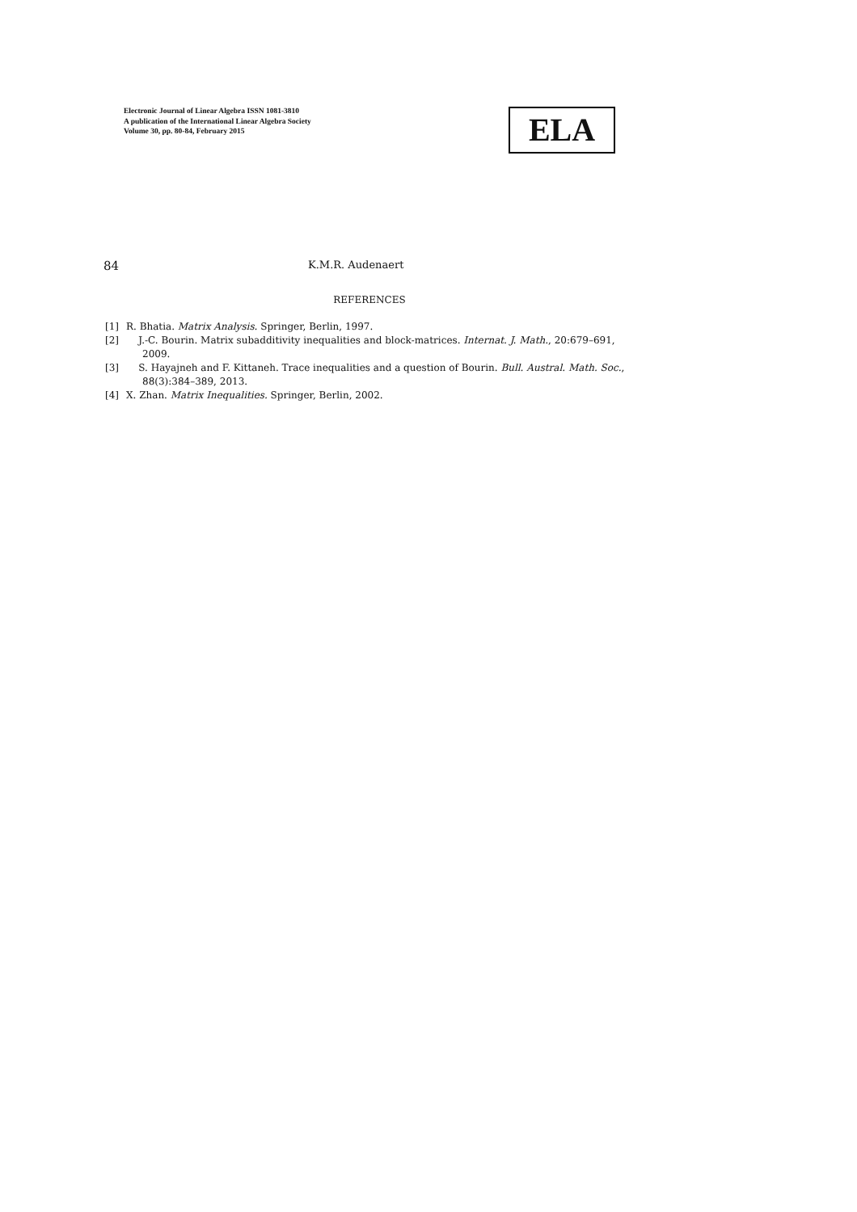Electronic Journal of Linear Algebra ISSN 1081-3810
A publication of the International Linear Algebra Society
Volume 30, pp. 80-84, February 2015
ELA
84 K.M.R. Audenaert
REFERENCES
[1] R. Bhatia. Matrix Analysis. Springer, Berlin, 1997.
[2] J.-C. Bourin. Matrix subadditivity inequalities and block-matrices. Internat. J. Math., 20:679–691, 2009.
[3] S. Hayajneh and F. Kittaneh. Trace inequalities and a question of Bourin. Bull. Austral. Math. Soc., 88(3):384–389, 2013.
[4] X. Zhan. Matrix Inequalities. Springer, Berlin, 2002.